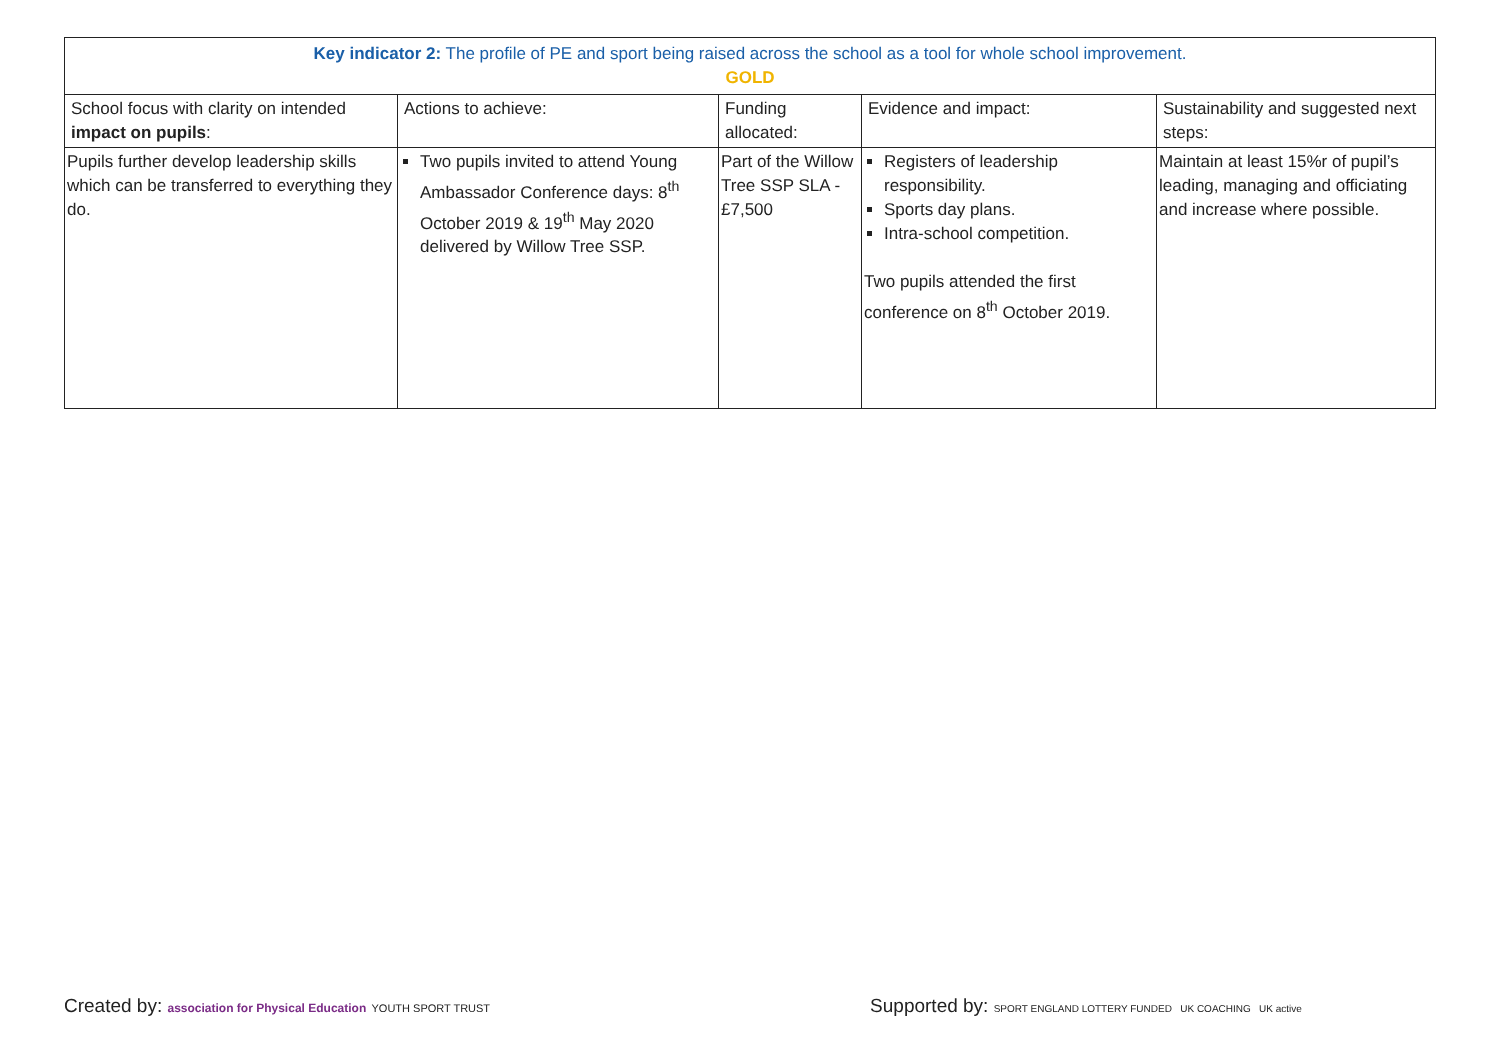| Key indicator 2: The profile of PE and sport being raised across the school as a tool for whole school improvement. GOLD | | | | |
| --- | --- | --- | --- | --- |
| School focus with clarity on intended impact on pupils : | Actions to achieve: | Funding allocated: | Evidence and impact: | Sustainability and suggested next steps: |
| Pupils further develop leadership skills which can be transferred to everything they do. | Two pupils invited to attend Young Ambassador Conference days: 8<sup>th</sup> October 2019 & 19<sup>th</sup> May 2020 delivered by Willow Tree SSP. | Part of the Willow Tree SSP SLA - £7,500 | Registers of leadership responsibility. Sports day plans. Intra-school competition. Two pupils attended the first conference on 8<sup>th</sup> October 2019. | Maintain at least 15%r of pupil’s leading, managing and officiating and increase where possible. |
Created by: association for Physical Education YOUTH SPORT TRUST
Supported by: SPORT ENGLAND LOTTERY FUNDED UK COACHING UK active